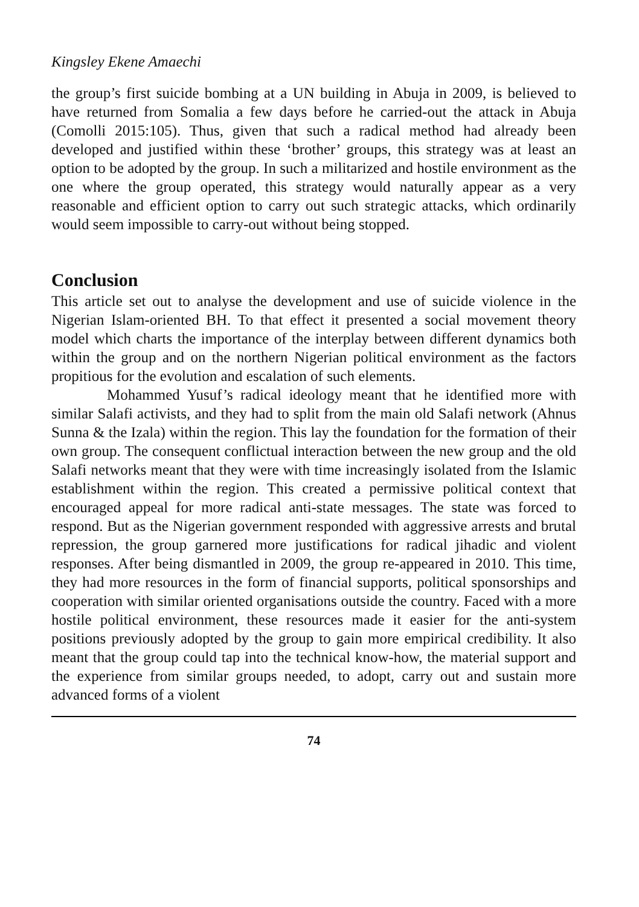Kingsley Ekene Amaechi
the group’s first suicide bombing at a UN building in Abuja in 2009, is believed to have returned from Somalia a few days before he carried-out the attack in Abuja (Comolli 2015:105). Thus, given that such a radical method had already been developed and justified within these ‘brother’ groups, this strategy was at least an option to be adopted by the group. In such a militarized and hostile environment as the one where the group operated, this strategy would naturally appear as a very reasonable and efficient option to carry out such strategic attacks, which ordinarily would seem impossible to carry-out without being stopped.
Conclusion
This article set out to analyse the development and use of suicide violence in the Nigerian Islam-oriented BH. To that effect it presented a social movement theory model which charts the importance of the interplay between different dynamics both within the group and on the northern Nigerian political environment as the factors propitious for the evolution and escalation of such elements.
Mohammed Yusuf’s radical ideology meant that he identified more with similar Salafi activists, and they had to split from the main old Salafi network (Ahnus Sunna & the Izala) within the region. This lay the foundation for the formation of their own group. The consequent conflictual interaction between the new group and the old Salafi networks meant that they were with time increasingly isolated from the Islamic establishment within the region. This created a permissive political context that encouraged appeal for more radical anti-state messages. The state was forced to respond. But as the Nigerian government responded with aggressive arrests and brutal repression, the group garnered more justifications for radical jihadic and violent responses. After being dismantled in 2009, the group re-appeared in 2010. This time, they had more resources in the form of financial supports, political sponsorships and cooperation with similar oriented organisations outside the country. Faced with a more hostile political environment, these resources made it easier for the anti-system positions previously adopted by the group to gain more empirical credibility. It also meant that the group could tap into the technical know-how, the material support and the experience from similar groups needed, to adopt, carry out and sustain more advanced forms of a violent
74